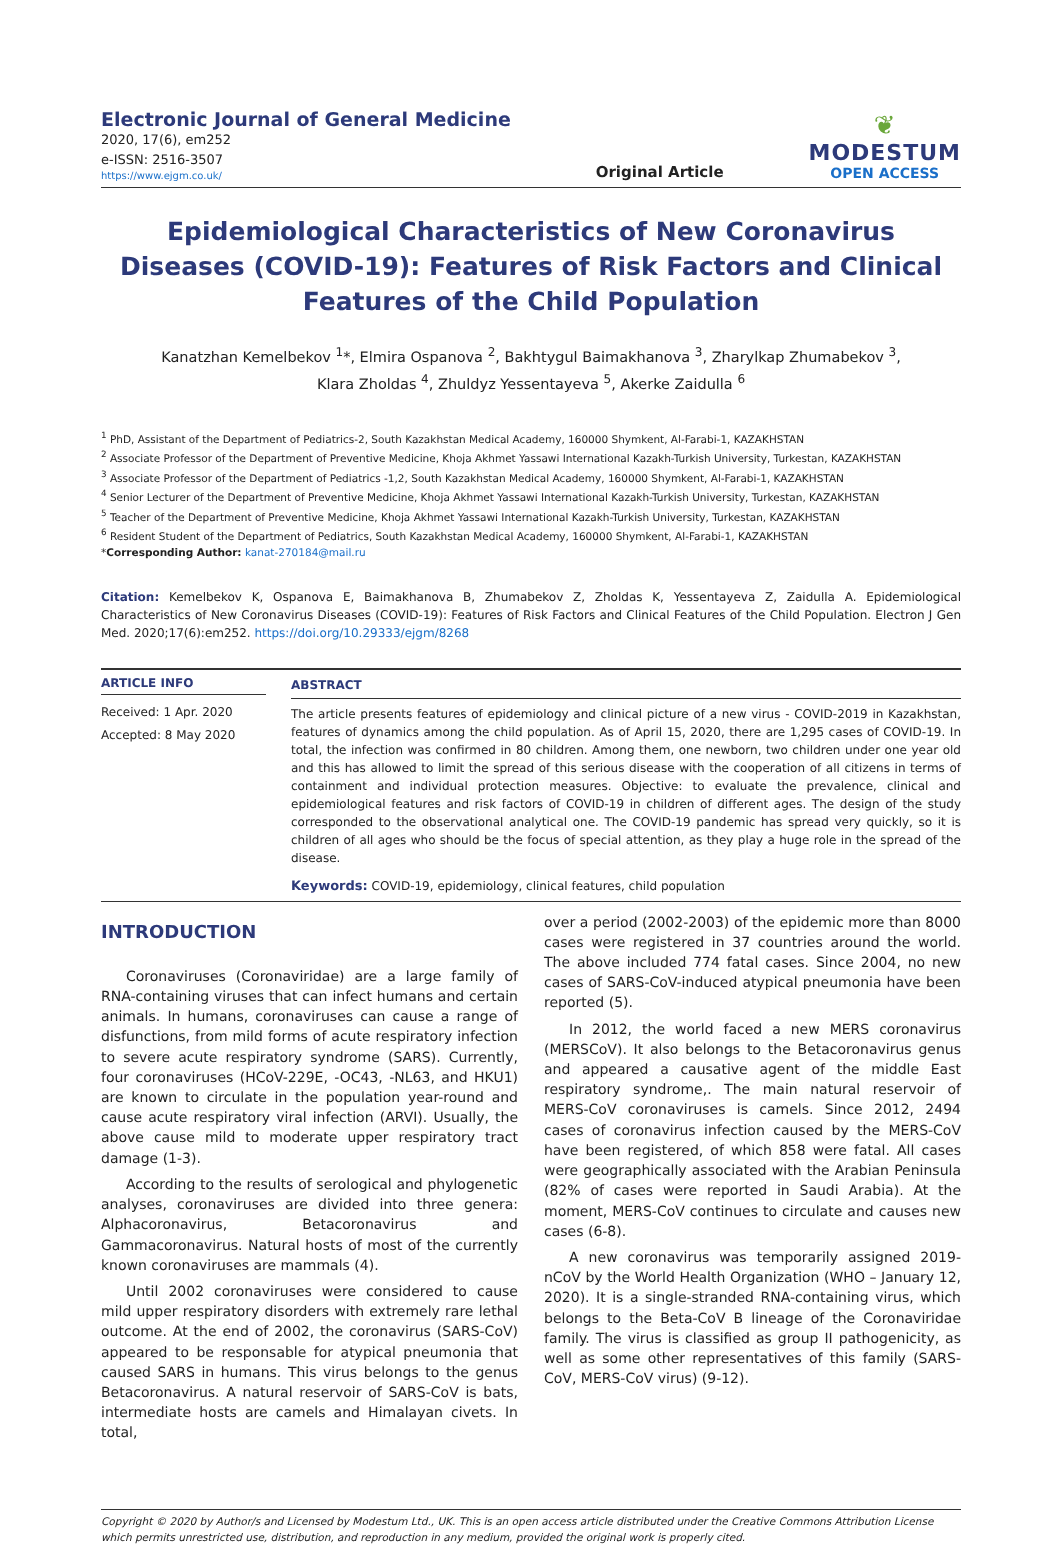Electronic Journal of General Medicine
2020, 17(6), em252
e-ISSN: 2516-3507
https://www.ejgm.co.uk/
Original Article
❦
MODESTUM
OPEN ACCESS
Epidemiological Characteristics of New Coronavirus Diseases (COVID-19): Features of Risk Factors and Clinical Features of the Child Population
Kanatzhan Kemelbekov <sup>1</sup>*, Elmira Ospanova <sup>2</sup>, Bakhtygul Baimakhanova <sup>3</sup>, Zharylkap Zhumabekov <sup>3</sup>,
Klara Zholdas <sup>4</sup>, Zhuldyz Yessentayeva <sup>5</sup>, Akerke Zaidulla <sup>6</sup>
<sup>1</sup> PhD, Assistant of the Department of Pediatrics-2, South Kazakhstan Medical Academy, 160000 Shymkent, Al-Farabi-1, KAZAKHSTAN
<sup>2</sup> Associate Professor of the Department of Preventive Medicine, Khoja Akhmet Yassawi International Kazakh-Turkish University, Turkestan, KAZAKHSTAN
<sup>3</sup> Associate Professor of the Department of Pediatrics -1,2, South Kazakhstan Medical Academy, 160000 Shymkent, Al-Farabi-1, KAZAKHSTAN
<sup>4</sup> Senior Lecturer of the Department of Preventive Medicine, Khoja Akhmet Yassawi International Kazakh-Turkish University, Turkestan, KAZAKHSTAN
<sup>5</sup> Teacher of the Department of Preventive Medicine, Khoja Akhmet Yassawi International Kazakh-Turkish University, Turkestan, KAZAKHSTAN
<sup>6</sup> Resident Student of the Department of Pediatrics, South Kazakhstan Medical Academy, 160000 Shymkent, Al-Farabi-1, KAZAKHSTAN
*Corresponding Author: kanat-270184@mail.ru
Citation: Kemelbekov K, Ospanova E, Baimakhanova B, Zhumabekov Z, Zholdas K, Yessentayeva Z, Zaidulla A. Epidemiological Characteristics of New Coronavirus Diseases (COVID-19): Features of Risk Factors and Clinical Features of the Child Population. Electron J Gen Med. 2020;17(6):em252. https://doi.org/10.29333/ejgm/8268
ARTICLE INFO
Received: 1 Apr. 2020
Accepted: 8 May 2020
ABSTRACT
The article presents features of epidemiology and clinical picture of a new virus - COVID-2019 in Kazakhstan, features of dynamics among the child population. As of April 15, 2020, there are 1,295 cases of COVID-19. In total, the infection was confirmed in 80 children. Among them, one newborn, two children under one year old and this has allowed to limit the spread of this serious disease with the cooperation of all citizens in terms of containment and individual protection measures. Objective: to evaluate the prevalence, clinical and epidemiological features and risk factors of COVID-19 in children of different ages. The design of the study corresponded to the observational analytical one. The COVID-19 pandemic has spread very quickly, so it is children of all ages who should be the focus of special attention, as they play a huge role in the spread of the disease.
Keywords: COVID-19, epidemiology, clinical features, child population
INTRODUCTION
Coronaviruses (Coronaviridae) are a large family of RNA-containing viruses that can infect humans and certain animals. In humans, coronaviruses can cause a range of disfunctions, from mild forms of acute respiratory infection to severe acute respiratory syndrome (SARS). Currently, four coronaviruses (HCoV-229E, -OC43, -NL63, and HKU1) are known to circulate in the population year-round and cause acute respiratory viral infection (ARVI). Usually, the above cause mild to moderate upper respiratory tract damage (1-3).
According to the results of serological and phylogenetic analyses, coronaviruses are divided into three genera: Alphacoronavirus, Betacoronavirus and Gammacoronavirus. Natural hosts of most of the currently known coronaviruses are mammals (4).
Until 2002 coronaviruses were considered to cause mild upper respiratory disorders with extremely rare lethal outcome. At the end of 2002, the coronavirus (SARS-CoV) appeared to be responsable for atypical pneumonia that caused SARS in humans. This virus belongs to the genus Betacoronavirus. A natural reservoir of SARS-CoV is bats, intermediate hosts are camels and Himalayan civets. In total,
over a period (2002-2003) of the epidemic more than 8000 cases were registered in 37 countries around the world. The above included 774 fatal cases. Since 2004, no new cases of SARS-CoV-induced atypical pneumonia have been reported (5).
In 2012, the world faced a new MERS coronavirus (MERSCoV). It also belongs to the Betacoronavirus genus and appeared a causative agent of the middle East respiratory syndrome,. The main natural reservoir of MERS-CoV coronaviruses is camels. Since 2012, 2494 cases of coronavirus infection caused by the MERS-CoV have been registered, of which 858 were fatal. All cases were geographically associated with the Arabian Peninsula (82% of cases were reported in Saudi Arabia). At the moment, MERS-CoV continues to circulate and causes new cases (6-8).
A new coronavirus was temporarily assigned 2019-nCoV by the World Health Organization (WHO – January 12, 2020). It is a single-stranded RNA-containing virus, which belongs to the Beta-CoV B lineage of the Coronaviridae family. The virus is classified as group II pathogenicity, as well as some other representatives of this family (SARS-CoV, MERS-CoV virus) (9-12).
Copyright © 2020 by Author/s and Licensed by Modestum Ltd., UK. This is an open access article distributed under the Creative Commons Attribution License which permits unrestricted use, distribution, and reproduction in any medium, provided the original work is properly cited.